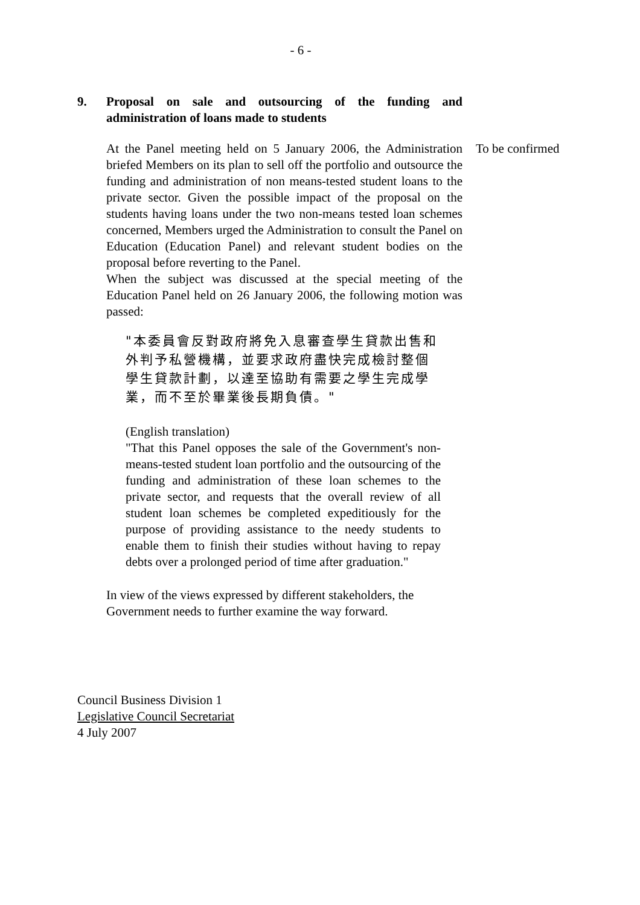- 6 -
9. Proposal on sale and outsourcing of the funding and administration of loans made to students
At the Panel meeting held on 5 January 2006, the Administration briefed Members on its plan to sell off the portfolio and outsource the funding and administration of non means-tested student loans to the private sector. Given the possible impact of the proposal on the students having loans under the two non-means tested loan schemes concerned, Members urged the Administration to consult the Panel on Education (Education Panel) and relevant student bodies on the proposal before reverting to the Panel.
When the subject was discussed at the special meeting of the Education Panel held on 26 January 2006, the following motion was passed:
To be confirmed
"本委員會反對政府將免入息審查學生貸款出售和外判予私營機構，並要求政府盡快完成檢討整個學生貸款計劃，以達至協助有需要之學生完成學業，而不至於畢業後長期負債。"
(English translation)
"That this Panel opposes the sale of the Government's non-means-tested student loan portfolio and the outsourcing of the funding and administration of these loan schemes to the private sector, and requests that the overall review of all student loan schemes be completed expeditiously for the purpose of providing assistance to the needy students to enable them to finish their studies without having to repay debts over a prolonged period of time after graduation."
In view of the views expressed by different stakeholders, the Government needs to further examine the way forward.
Council Business Division 1
Legislative Council Secretariat
4 July 2007